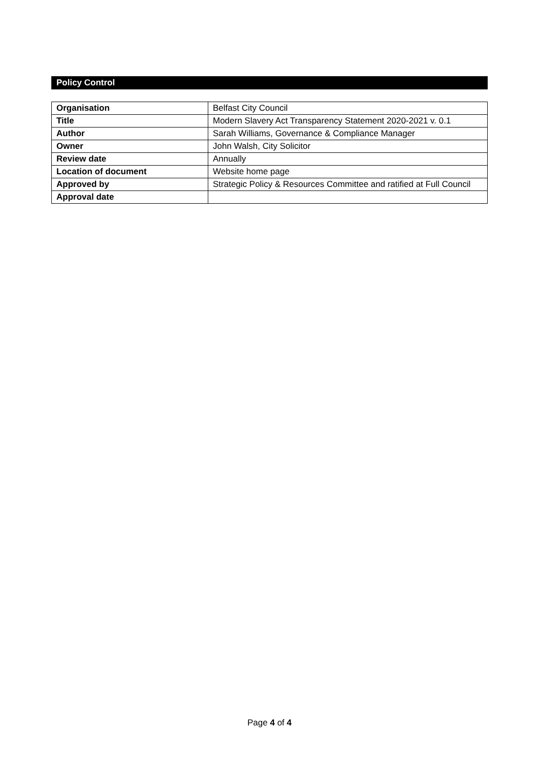Policy Control
| Organisation | Belfast City Council |
| Title | Modern Slavery Act Transparency Statement 2020-2021 v. 0.1 |
| Author | Sarah Williams, Governance & Compliance Manager |
| Owner | John Walsh, City Solicitor |
| Review date | Annually |
| Location of document | Website home page |
| Approved by | Strategic Policy & Resources Committee and ratified at Full Council |
| Approval date | |
Page 4 of 4